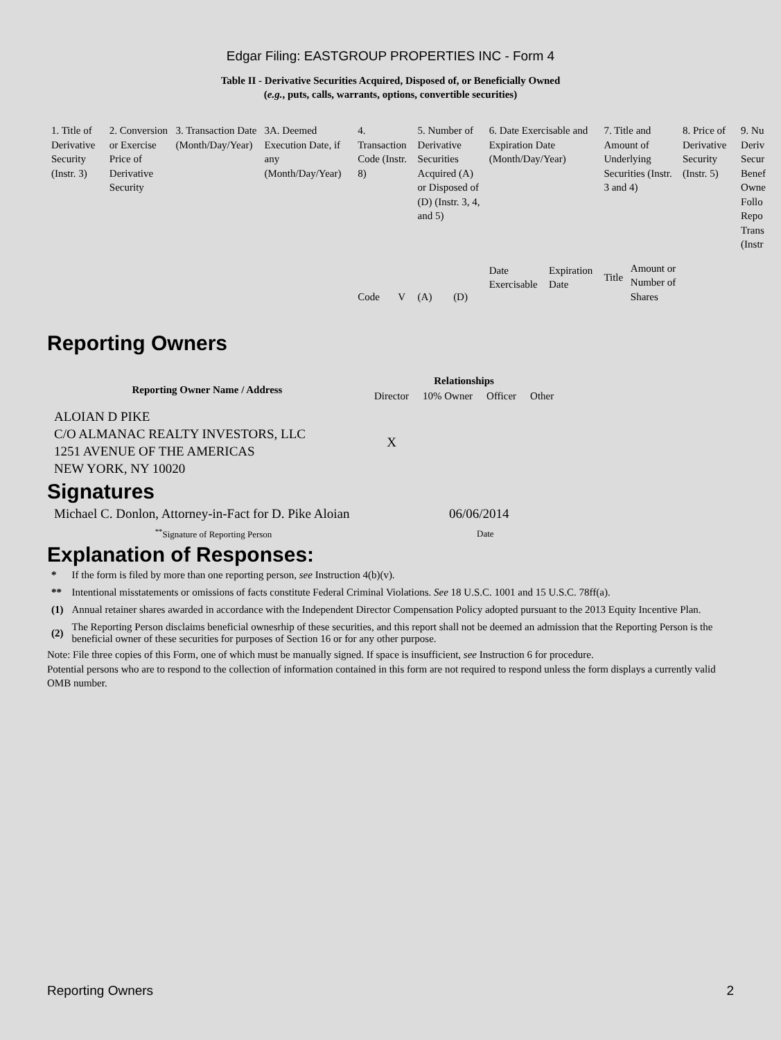Edgar Filing: EASTGROUP PROPERTIES INC - Form 4
Table II - Derivative Securities Acquired, Disposed of, or Beneficially Owned
(e.g., puts, calls, warrants, options, convertible securities)
| 1. Title of Derivative Security (Instr. 3) | 2. Conversion or Exercise Price of Derivative Security | 3. Transaction Date (Month/Day/Year) | 3A. Deemed Execution Date, if any (Month/Day/Year) | 4. Transaction Code (Instr. 8) | | 5. Number of Derivative Securities Acquired (A) or Disposed of (D) (Instr. 3, 4, and 5) | | 6. Date Exercisable and Expiration Date (Month/Day/Year) | | 7. Title and Amount of Underlying Securities (Instr. 3 and 4) | | 8. Price of Derivative Security (Instr. 5) | 9. Nu Deriv Secur Benef Owne Follo Repo Trans (Instr |
| | | | | Code | V | (A) | (D) | Date Exercisable | Expiration Date | Title | Amount or Number of Shares | | |
Reporting Owners
| Reporting Owner Name / Address | Relationships | | | |
| --- | --- | --- | --- | --- |
| | Director | 10% Owner | Officer | Other |
| ALOIAN D PIKE C/O ALMANAC REALTY INVESTORS, LLC 1251 AVENUE OF THE AMERICAS NEW YORK, NY 10020 | X | | | |
Signatures
| Michael C. Donlon, Attorney-in-Fact for D. Pike Aloian | 06/06/2014 |
| <sup>**</sup> Signature of Reporting Person | Date |
Explanation of Responses:
| * | If the form is filed by more than one reporting person, see Instruction 4(b)(v). |
| ** | Intentional misstatements or omissions of facts constitute Federal Criminal Violations. See 18 U.S.C. 1001 and 15 U.S.C. 78ff(a). |
| (1) | Annual retainer shares awarded in accordance with the Independent Director Compensation Policy adopted pursuant to the 2013 Equity Incentive Plan. |
| (2) | The Reporting Person disclaims beneficial ownesrhip of these securities, and this report shall not be deemed an admission that the Reporting Person is the beneficial owner of these securities for purposes of Section 16 or for any other purpose. |
Note: File three copies of this Form, one of which must be manually signed. If space is insufficient, see Instruction 6 for procedure.
Potential persons who are to respond to the collection of information contained in this form are not required to respond unless the form displays a currently valid OMB number.
Reporting Owners 2